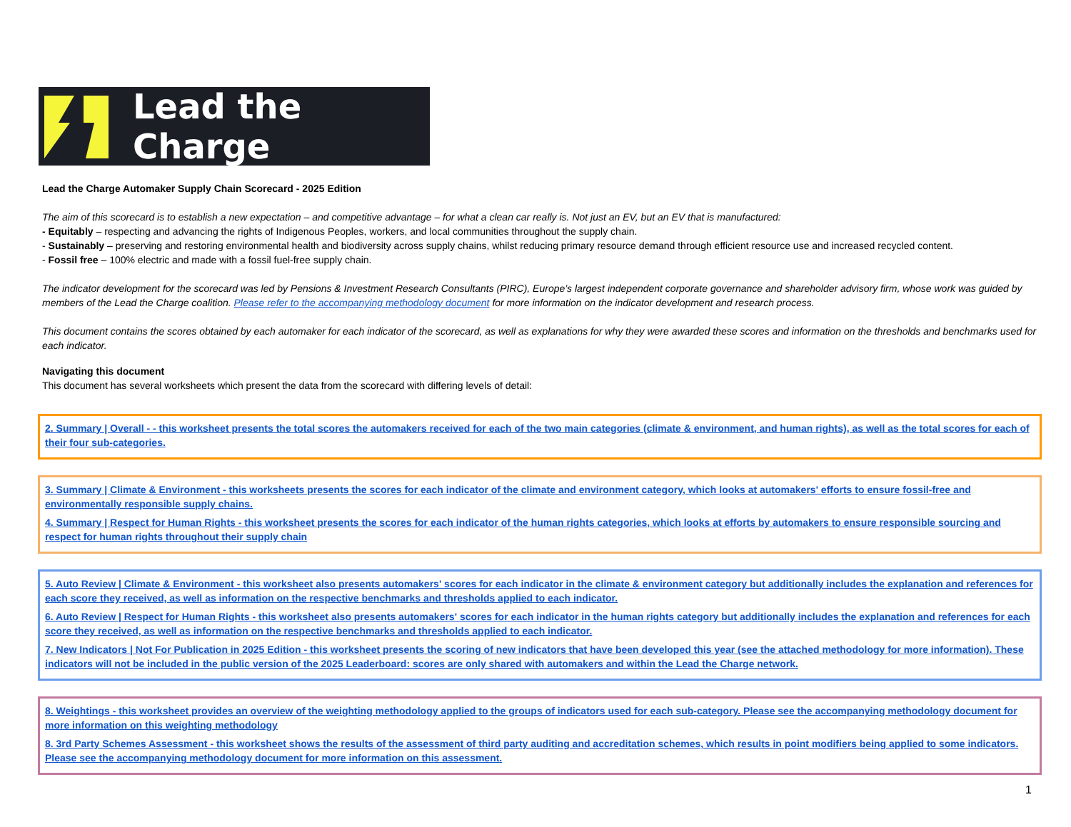Lead the Charge
Lead the Charge Automaker Supply Chain Scorecard - 2025 Edition
The aim of this scorecard is to establish a new expectation – and competitive advantage – for what a clean car really is. Not just an EV, but an EV that is manufactured:
- Equitably – respecting and advancing the rights of Indigenous Peoples, workers, and local communities throughout the supply chain.
- Sustainably – preserving and restoring environmental health and biodiversity across supply chains, whilst reducing primary resource demand through efficient resource use and increased recycled content.
- Fossil free – 100% electric and made with a fossil fuel-free supply chain.
The indicator development for the scorecard was led by Pensions & Investment Research Consultants (PIRC), Europe’s largest independent corporate governance and shareholder advisory firm, whose work was guided by members of the Lead the Charge coalition. Please refer to the accompanying methodology document for more information on the indicator development and research process.
This document contains the scores obtained by each automaker for each indicator of the scorecard, as well as explanations for why they were awarded these scores and information on the thresholds and benchmarks used for each indicator.
Navigating this document
This document has several worksheets which present the data from the scorecard with differing levels of detail:
2. Summary | Overall - - this worksheet presents the total scores the automakers received for each of the two main categories (climate & environment, and human rights), as well as the total scores for each of their four sub-categories.
3. Summary | Climate & Environment - this worksheets presents the scores for each indicator of the climate and environment category, which looks at automakers' efforts to ensure fossil-free and environmentally responsible supply chains.
4. Summary | Respect for Human Rights - this worksheet presents the scores for each indicator of the human rights categories, which looks at efforts by automakers to ensure responsible sourcing and respect for human rights throughout their supply chain
5. Auto Review | Climate & Environment - this worksheet also presents automakers' scores for each indicator in the climate & environment category but additionally includes the explanation and references for each score they received, as well as information on the respective benchmarks and thresholds applied to each indicator.
6. Auto Review | Respect for Human Rights - this worksheet also presents automakers' scores for each indicator in the human rights category but additionally includes the explanation and references for each score they received, as well as information on the respective benchmarks and thresholds applied to each indicator.
7. New Indicators | Not For Publication in 2025 Edition - this worksheet presents the scoring of new indicators that have been developed this year (see the attached methodology for more information). These indicators will not be included in the public version of the 2025 Leaderboard: scores are only shared with automakers and within the Lead the Charge network.
8. Weightings - this worksheet provides an overview of the weighting methodology applied to the groups of indicators used for each sub-category. Please see the accompanying methodology document for more information on this weighting methodology
8. 3rd Party Schemes Assessment - this worksheet shows the results of the assessment of third party auditing and accreditation schemes, which results in point modifiers being applied to some indicators. Please see the accompanying methodology document for more information on this assessment.
1